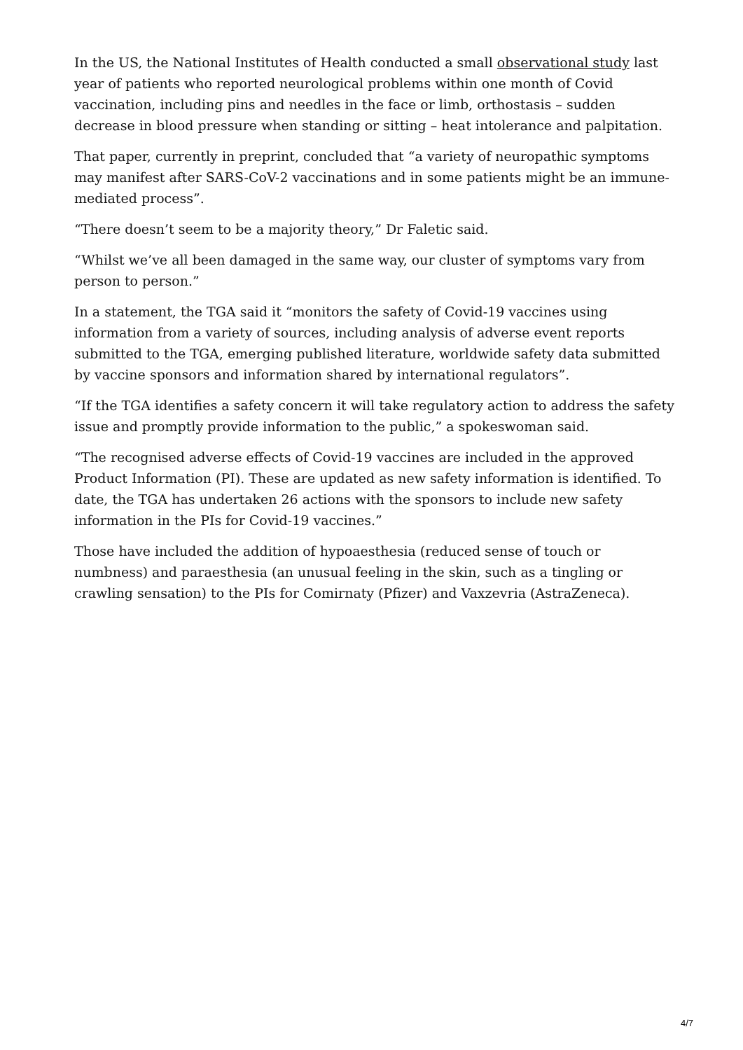In the US, the National Institutes of Health conducted a small observational study last year of patients who reported neurological problems within one month of Covid vaccination, including pins and needles in the face or limb, orthostasis – sudden decrease in blood pressure when standing or sitting – heat intolerance and palpitation.
That paper, currently in preprint, concluded that “a variety of neuropathic symptoms may manifest after SARS-CoV-2 vaccinations and in some patients might be an immune-mediated process”.
“There doesn’t seem to be a majority theory,” Dr Faletic said.
“Whilst we’ve all been damaged in the same way, our cluster of symptoms vary from person to person.”
In a statement, the TGA said it “monitors the safety of Covid-19 vaccines using information from a variety of sources, including analysis of adverse event reports submitted to the TGA, emerging published literature, worldwide safety data submitted by vaccine sponsors and information shared by international regulators”.
“If the TGA identifies a safety concern it will take regulatory action to address the safety issue and promptly provide information to the public,” a spokeswoman said.
“The recognised adverse effects of Covid-19 vaccines are included in the approved Product Information (PI). These are updated as new safety information is identified. To date, the TGA has undertaken 26 actions with the sponsors to include new safety information in the PIs for Covid-19 vaccines.”
Those have included the addition of hypoaesthesia (reduced sense of touch or numbness) and paraesthesia (an unusual feeling in the skin, such as a tingling or crawling sensation) to the PIs for Comirnaty (Pfizer) and Vaxzevria (AstraZeneca).
4/7